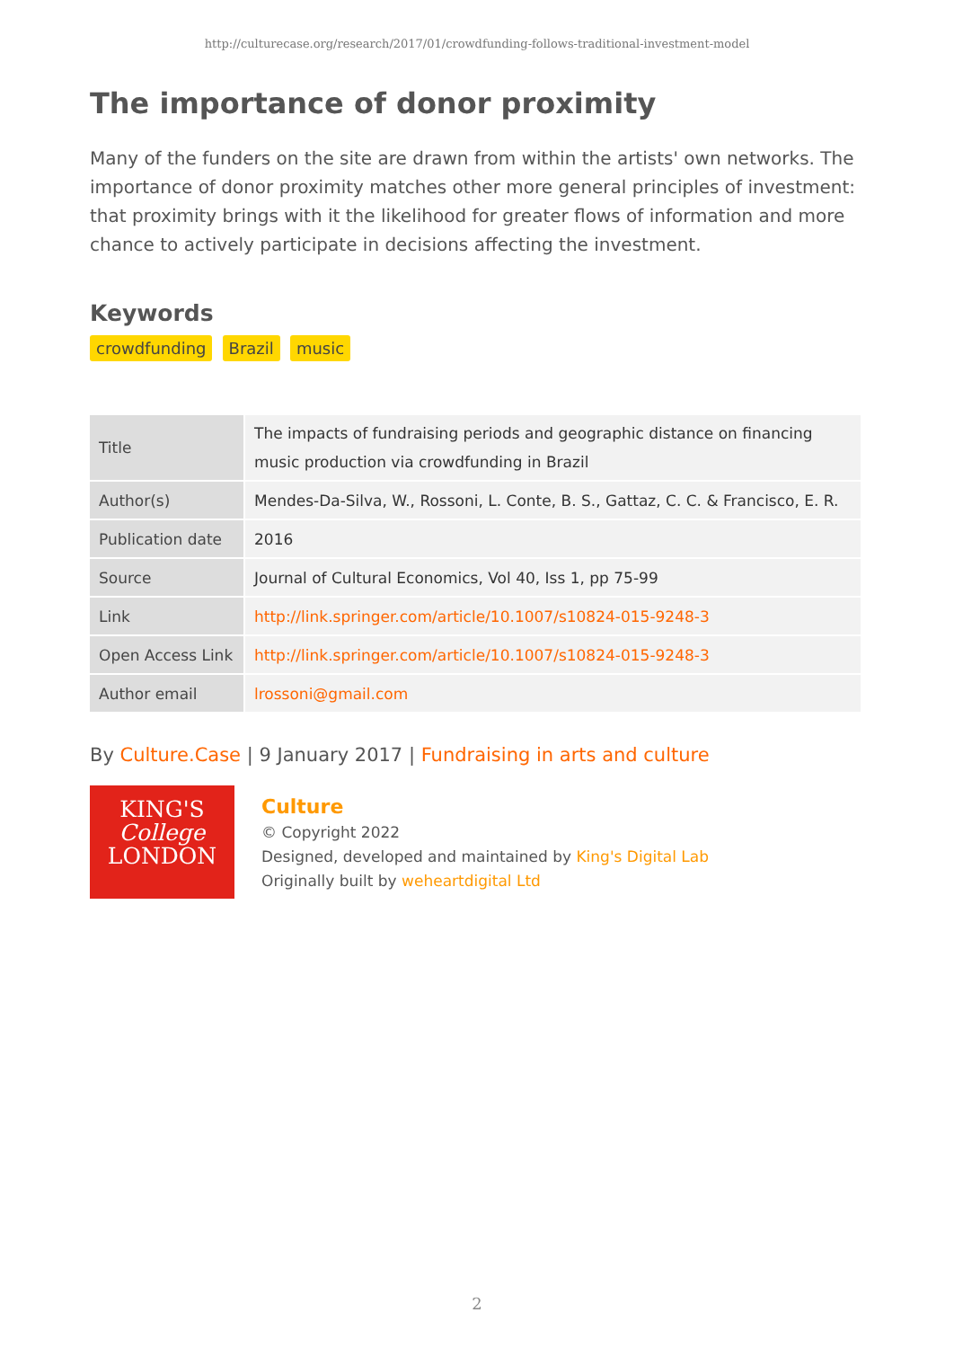http://culturecase.org/research/2017/01/crowdfunding-follows-traditional-investment-model
The importance of donor proximity
Many of the funders on the site are drawn from within the artists' own networks. The importance of donor proximity matches other more general principles of investment: that proximity brings with it the likelihood for greater flows of information and more chance to actively participate in decisions affecting the investment.
Keywords
crowdfunding Brazil music
| Title | The impacts of fundraising periods and geographic distance on financing music production via crowdfunding in Brazil |
| Author(s) | Mendes-Da-Silva, W., Rossoni, L. Conte, B. S., Gattaz, C. C. & Francisco, E. R. |
| Publication date | 2016 |
| Source | Journal of Cultural Economics, Vol 40, Iss 1, pp 75-99 |
| Link | http://link.springer.com/article/10.1007/s10824-015-9248-3 |
| Open Access Link | http://link.springer.com/article/10.1007/s10824-015-9248-3 |
| Author email | lrossoni@gmail.com |
By Culture.Case | 9 January 2017 | Fundraising in arts and culture
KING'S
College
LONDON
Culture
© Copyright 2022
Designed, developed and maintained by King's Digital Lab
Originally built by weheartdigital Ltd
2